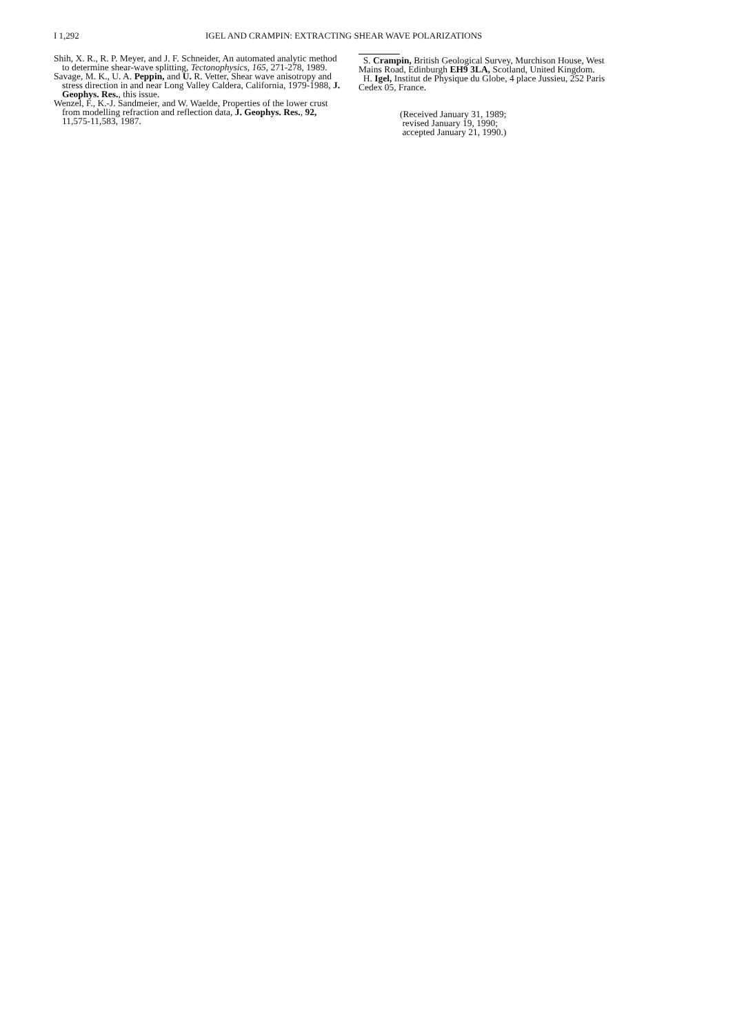I 1,292 IGEL AND CRAMPIN: EXTRACTING SHEAR WAVE POLARIZATIONS
Shih, X. R., R. P. Meyer, and J. F. Schneider, An automated analytic method to determine shear-wave splitting, Tectonophysics, 165, 271-278, 1989.
Savage, M. K., U. A. Peppin, and U. R. Vetter, Shear wave anisotropy and stress direction in and near Long Valley Caldera, California, 1979-1988, J. Geophys. Res., this issue.
Wenzel, F., K.-J. Sandmeier, and W. Waelde, Properties of the lower crust from modelling refraction and reflection data, J. Geophys. Res., 92, 11,575-11,583, 1987.
S. Crampin, British Geological Survey, Murchison House, West Mains Road, Edinburgh EH9 3LA, Scotland, United Kingdom.
H. Igel, Institut de Physique du Globe, 4 place Jussieu, 252 Paris Cedex 05, France.
(Received January 31, 1989;
revised January 19, 1990;
accepted January 21, 1990.)